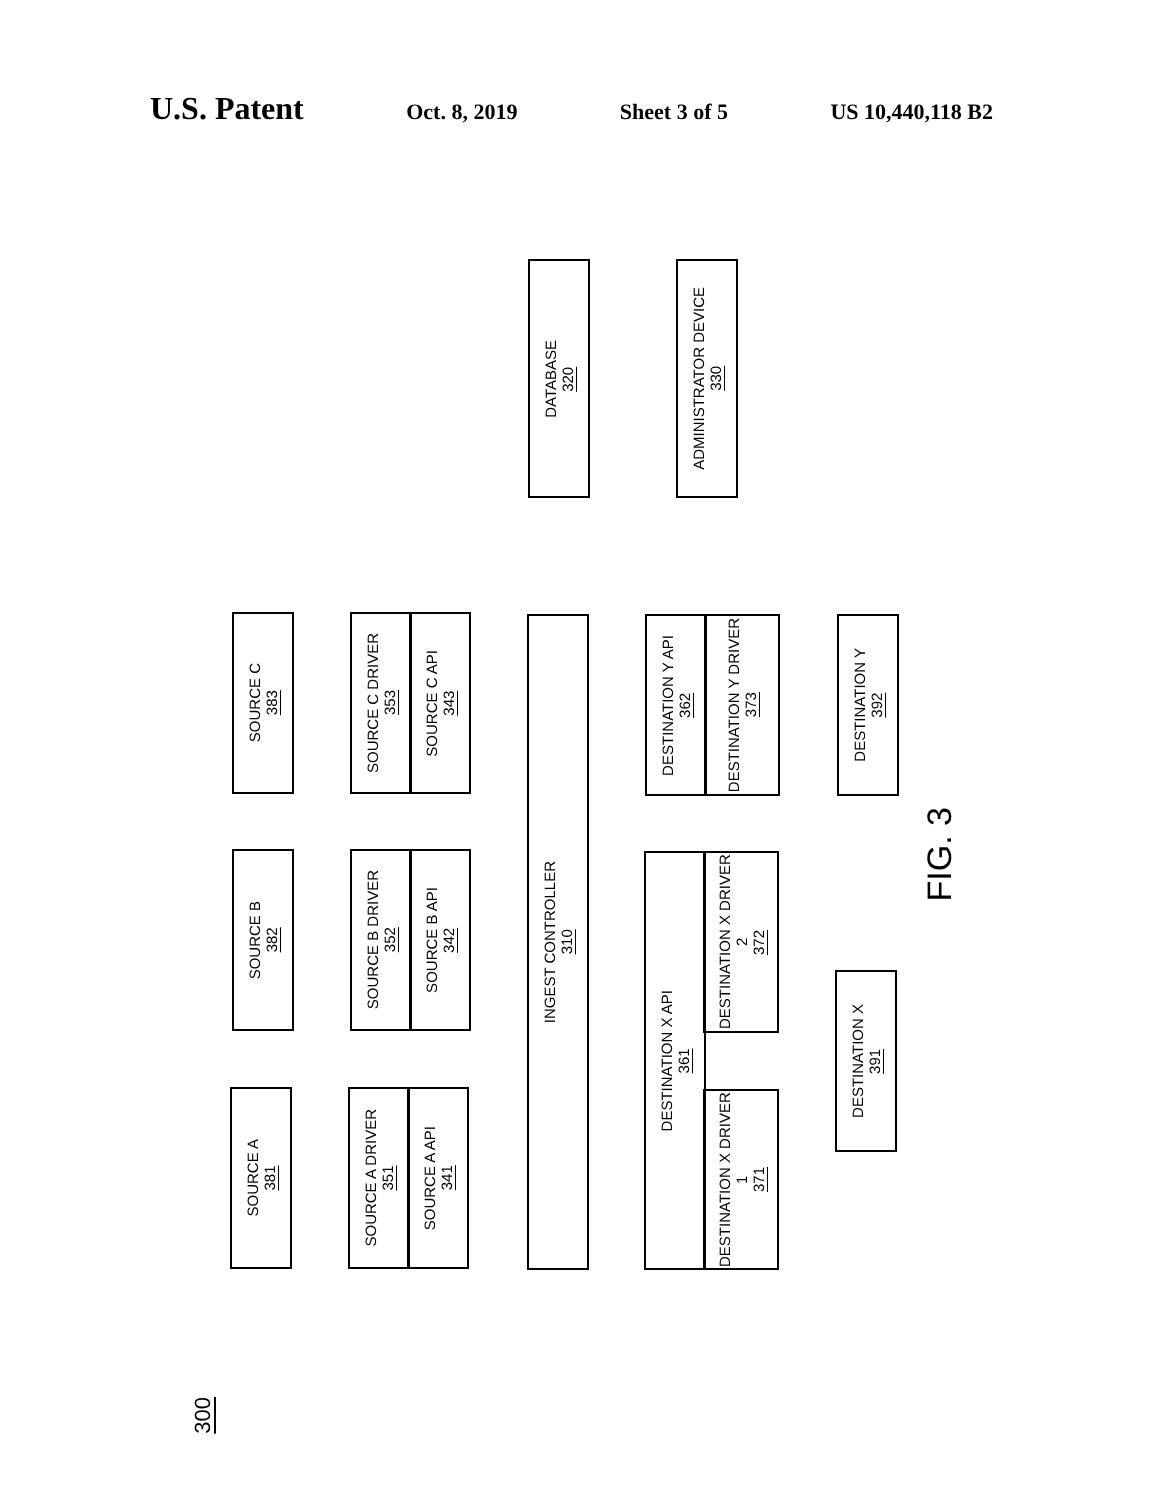U.S. Patent Oct. 8, 2019 Sheet 3 of 5 US 10,440,118 B2
300
DATABASE
320
ADMINISTRATOR DEVICE
330
SOURCE C
383
SOURCE C DRIVER
353
SOURCE C API
343
SOURCE B
382
SOURCE B DRIVER
352
SOURCE B API
342
SOURCE A
381
SOURCE A DRIVER
351
SOURCE A API
341
INGEST CONTROLLER
310
DESTINATION Y API
362
DESTINATION Y DRIVER
373
DESTINATION Y
392
DESTINATION X API
361
DESTINATION X DRIVER 2
372
DESTINATION X DRIVER 1
371
DESTINATION X
391
FIG. 3